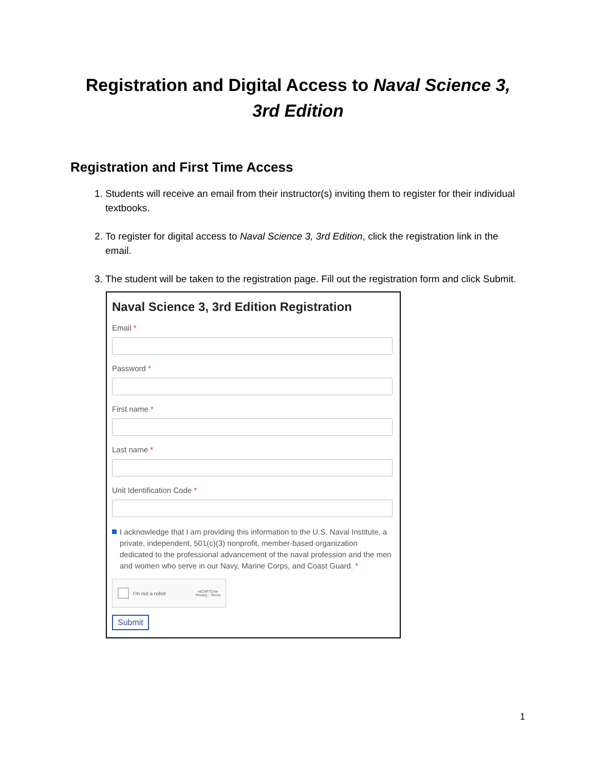Registration and Digital Access to Naval Science 3, 3rd Edition
Registration and First Time Access
1. Students will receive an email from their instructor(s) inviting them to register for their individual textbooks.
2. To register for digital access to Naval Science 3, 3rd Edition, click the registration link in the email.
3. The student will be taken to the registration page. Fill out the registration form and click Submit.
Naval Science 3, 3rd Edition Registration
Email *
Password *
First name *
Last name *
Unit Identification Code *
I acknowledge that I am providing this information to the U.S. Naval Institute, a private, independent, 501(c)(3) nonprofit, member-based organization dedicated to the professional advancement of the naval profession and the men and women who serve in our Navy, Marine Corps, and Coast Guard. *
I'm not a robot reCAPTCHA
Privacy - Terms
Submit
1